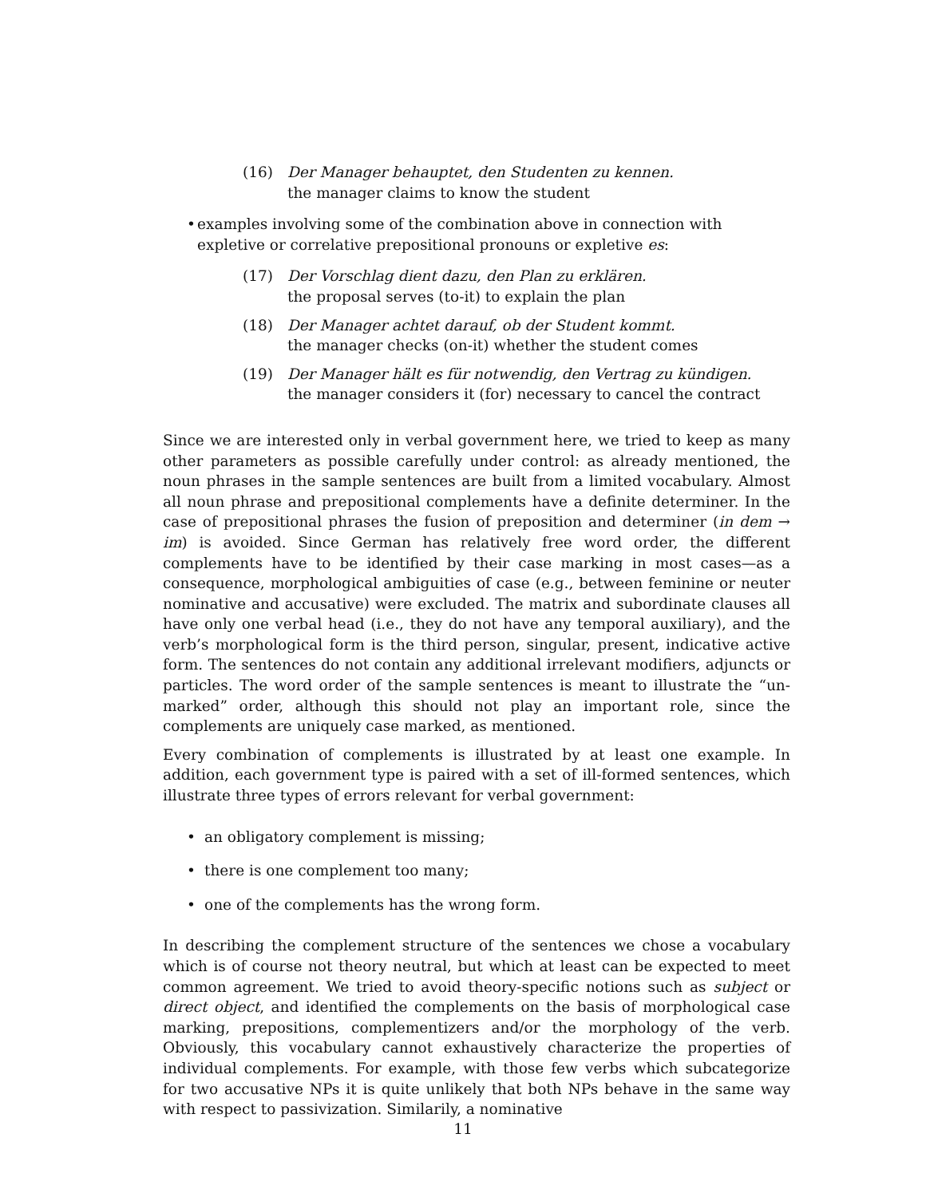(16) Der Manager behauptet, den Studenten zu kennen.
the manager claims to know the student
• examples involving some of the combination above in connection with expletive or correlative prepositional pronouns or expletive es:
(17) Der Vorschlag dient dazu, den Plan zu erklären.
the proposal serves (to-it) to explain the plan
(18) Der Manager achtet darauf, ob der Student kommt.
the manager checks (on-it) whether the student comes
(19) Der Manager hält es für notwendig, den Vertrag zu kündigen.
the manager considers it (for) necessary to cancel the contract
Since we are interested only in verbal government here, we tried to keep as many other parameters as possible carefully under control: as already mentioned, the noun phrases in the sample sentences are built from a limited vocabulary. Almost all noun phrase and prepositional complements have a definite determiner. In the case of prepositional phrases the fusion of preposition and determiner (in dem → im) is avoided. Since German has relatively free word order, the different complements have to be identified by their case marking in most cases—as a consequence, morphological ambiguities of case (e.g., between feminine or neuter nominative and accusative) were excluded. The matrix and subordinate clauses all have only one verbal head (i.e., they do not have any temporal auxiliary), and the verb’s morphological form is the third person, singular, present, indicative active form. The sentences do not contain any additional irrelevant modifiers, adjuncts or particles. The word order of the sample sentences is meant to illustrate the “un-marked” order, although this should not play an important role, since the complements are uniquely case marked, as mentioned.
Every combination of complements is illustrated by at least one example. In addition, each government type is paired with a set of ill-formed sentences, which illustrate three types of errors relevant for verbal government:
• an obligatory complement is missing;
• there is one complement too many;
• one of the complements has the wrong form.
In describing the complement structure of the sentences we chose a vocabulary which is of course not theory neutral, but which at least can be expected to meet common agreement. We tried to avoid theory-specific notions such as subject or direct object, and identified the complements on the basis of morphological case marking, prepositions, complementizers and/or the morphology of the verb. Obviously, this vocabulary cannot exhaustively characterize the properties of individual complements. For example, with those few verbs which subcategorize for two accusative NPs it is quite unlikely that both NPs behave in the same way with respect to passivization. Similarily, a nominative
11